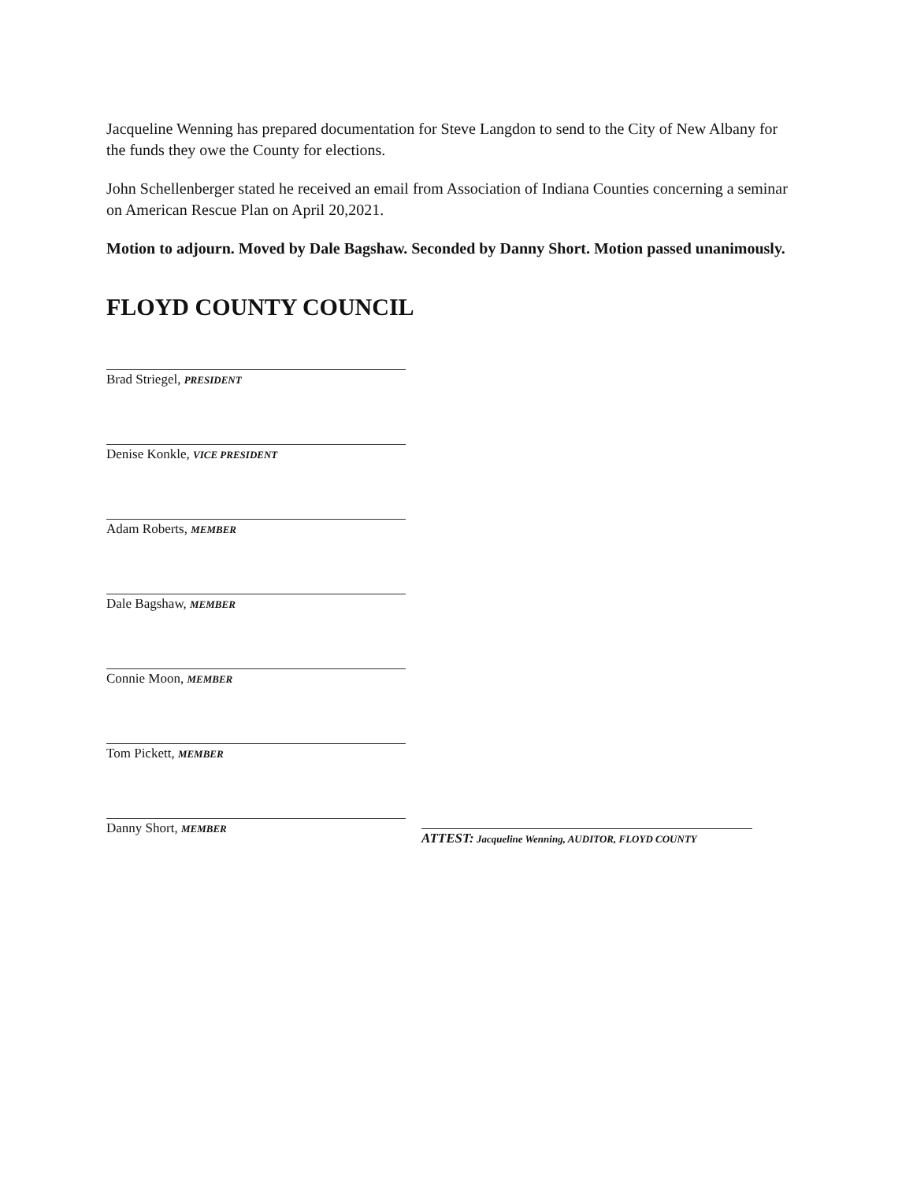Jacqueline Wenning has prepared documentation for Steve Langdon to send to the City of New Albany for the funds they owe the County for elections.
John Schellenberger stated he received an email from Association of Indiana Counties concerning a seminar on American Rescue Plan on April 20,2021.
Motion to adjourn. Moved by Dale Bagshaw. Seconded by Danny Short. Motion passed unanimously.
FLOYD COUNTY COUNCIL
Brad Striegel, PRESIDENT
Denise Konkle, VICE PRESIDENT
Adam Roberts, MEMBER
Dale Bagshaw, MEMBER
Connie Moon, MEMBER
Tom Pickett, MEMBER
Danny Short, MEMBER
ATTEST: Jacqueline Wenning, AUDITOR, FLOYD COUNTY